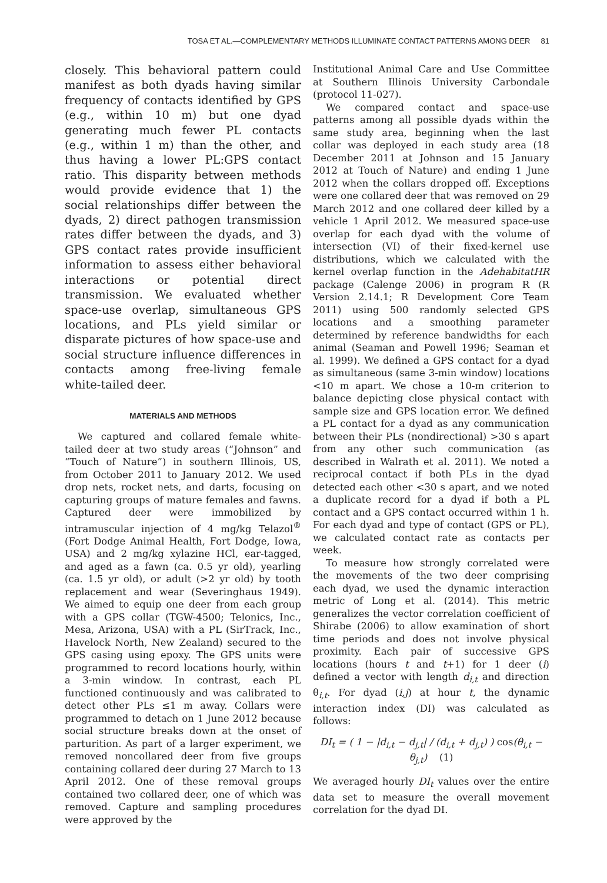TOSA ET AL.—COMPLEMENTARY METHODS ILLUMINATE CONTACT PATTERNS AMONG DEER 81
closely. This behavioral pattern could manifest as both dyads having similar frequency of contacts identified by GPS (e.g., within 10 m) but one dyad generating much fewer PL contacts (e.g., within 1 m) than the other, and thus having a lower PL:GPS contact ratio. This disparity between methods would provide evidence that 1) the social relationships differ between the dyads, 2) direct pathogen transmission rates differ between the dyads, and 3) GPS contact rates provide insufficient information to assess either behavioral interactions or potential direct transmission. We evaluated whether space-use overlap, simultaneous GPS locations, and PLs yield similar or disparate pictures of how space-use and social structure influence differences in contacts among free-living female white-tailed deer.
MATERIALS AND METHODS
We captured and collared female white-tailed deer at two study areas (“Johnson” and “Touch of Nature”) in southern Illinois, US, from October 2011 to January 2012. We used drop nets, rocket nets, and darts, focusing on capturing groups of mature females and fawns. Captured deer were immobilized by intramuscular injection of 4 mg/kg Telazol<sup>®</sup> (Fort Dodge Animal Health, Fort Dodge, Iowa, USA) and 2 mg/kg xylazine HCl, ear-tagged, and aged as a fawn (ca. 0.5 yr old), yearling (ca. 1.5 yr old), or adult (>2 yr old) by tooth replacement and wear (Severinghaus 1949). We aimed to equip one deer from each group with a GPS collar (TGW-4500; Telonics, Inc., Mesa, Arizona, USA) with a PL (SirTrack, Inc., Havelock North, New Zealand) secured to the GPS casing using epoxy. The GPS units were programmed to record locations hourly, within a 3-min window. In contrast, each PL functioned continuously and was calibrated to detect other PLs ≤1 m away. Collars were programmed to detach on 1 June 2012 because social structure breaks down at the onset of parturition. As part of a larger experiment, we removed noncollared deer from five groups containing collared deer during 27 March to 13 April 2012. One of these removal groups contained two collared deer, one of which was removed. Capture and sampling procedures were approved by the
Institutional Animal Care and Use Committee at Southern Illinois University Carbondale (protocol 11-027).
We compared contact and space-use patterns among all possible dyads within the same study area, beginning when the last collar was deployed in each study area (18 December 2011 at Johnson and 15 January 2012 at Touch of Nature) and ending 1 June 2012 when the collars dropped off. Exceptions were one collared deer that was removed on 29 March 2012 and one collared deer killed by a vehicle 1 April 2012. We measured space-use overlap for each dyad with the volume of intersection (VI) of their fixed-kernel use distributions, which we calculated with the kernel overlap function in the AdehabitatHR package (Calenge 2006) in program R (R Version 2.14.1; R Development Core Team 2011) using 500 randomly selected GPS locations and a smoothing parameter determined by reference bandwidths for each animal (Seaman and Powell 1996; Seaman et al. 1999). We defined a GPS contact for a dyad as simultaneous (same 3-min window) locations <10 m apart. We chose a 10-m criterion to balance depicting close physical contact with sample size and GPS location error. We defined a PL contact for a dyad as any communication between their PLs (nondirectional) >30 s apart from any other such communication (as described in Walrath et al. 2011). We noted a reciprocal contact if both PLs in the dyad detected each other <30 s apart, and we noted a duplicate record for a dyad if both a PL contact and a GPS contact occurred within 1 h. For each dyad and type of contact (GPS or PL), we calculated contact rate as contacts per week.
To measure how strongly correlated were the movements of the two deer comprising each dyad, we used the dynamic interaction metric of Long et al. (2014). This metric generalizes the vector correlation coefficient of Shirabe (2006) to allow examination of short time periods and does not involve physical proximity. Each pair of successive GPS locations (hours t and t+1) for 1 deer (i) defined a vector with length d<sub>i,t</sub> and direction θ<sub>i,t</sub>. For dyad (i,j) at hour t, the dynamic interaction index (DI) was calculated as follows:
DI<sub>t</sub> = ( 1 − |d<sub>i,t</sub> − d<sub>j,t</sub>| / (d<sub>i,t</sub> + d<sub>j,t</sub>) ) cos(θ<sub>i,t</sub> − θ<sub>j,t</sub>) (1)
We averaged hourly DI<sub>t</sub> values over the entire data set to measure the overall movement correlation for the dyad DI.